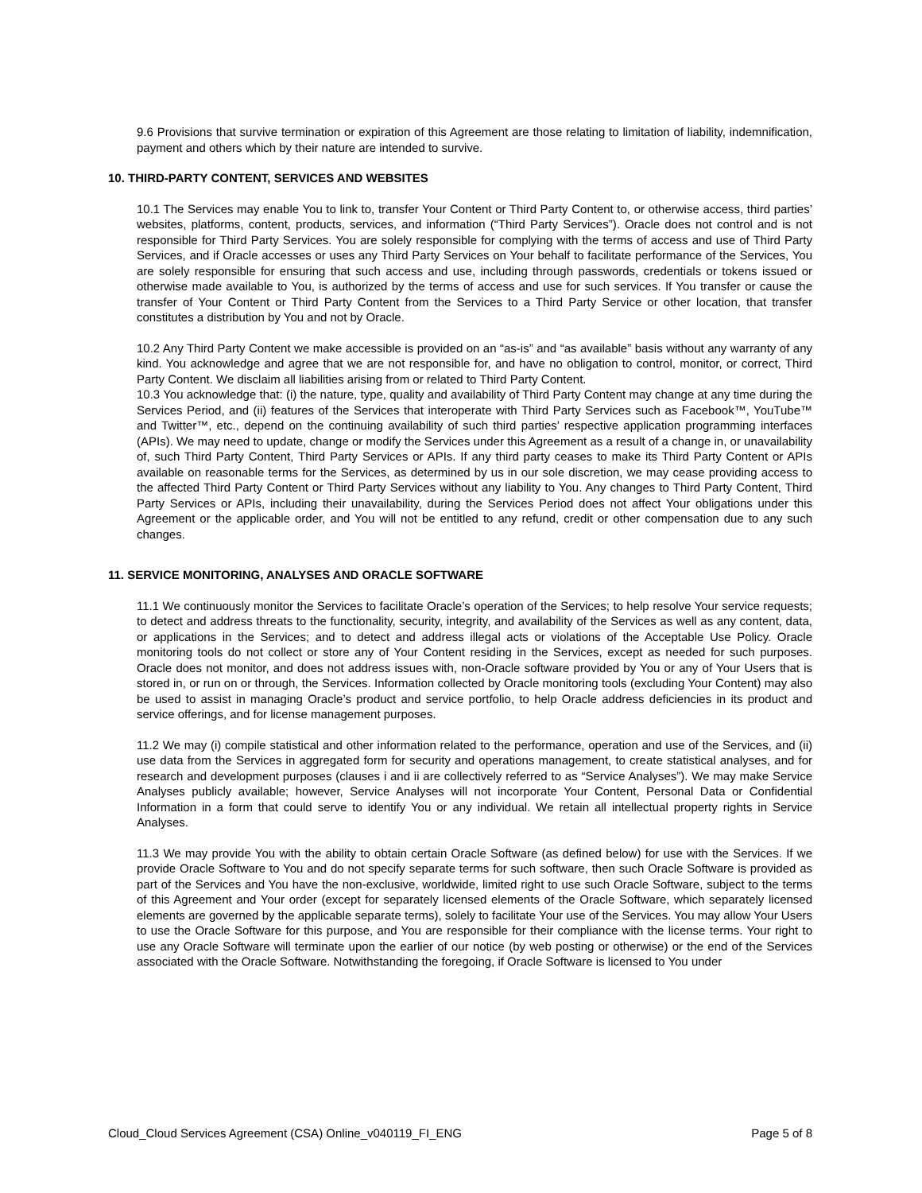9.6 Provisions that survive termination or expiration of this Agreement are those relating to limitation of liability, indemnification, payment and others which by their nature are intended to survive.
10. THIRD-PARTY CONTENT, SERVICES AND WEBSITES
10.1 The Services may enable You to link to, transfer Your Content or Third Party Content to, or otherwise access, third parties’ websites, platforms, content, products, services, and information (“Third Party Services”). Oracle does not control and is not responsible for Third Party Services. You are solely responsible for complying with the terms of access and use of Third Party Services, and if Oracle accesses or uses any Third Party Services on Your behalf to facilitate performance of the Services, You are solely responsible for ensuring that such access and use, including through passwords, credentials or tokens issued or otherwise made available to You, is authorized by the terms of access and use for such services. If You transfer or cause the transfer of Your Content or Third Party Content from the Services to a Third Party Service or other location, that transfer constitutes a distribution by You and not by Oracle.
10.2 Any Third Party Content we make accessible is provided on an “as-is” and “as available” basis without any warranty of any kind. You acknowledge and agree that we are not responsible for, and have no obligation to control, monitor, or correct, Third Party Content. We disclaim all liabilities arising from or related to Third Party Content.
10.3 You acknowledge that: (i) the nature, type, quality and availability of Third Party Content may change at any time during the Services Period, and (ii) features of the Services that interoperate with Third Party Services such as Facebook™, YouTube™ and Twitter™, etc., depend on the continuing availability of such third parties’ respective application programming interfaces (APIs). We may need to update, change or modify the Services under this Agreement as a result of a change in, or unavailability of, such Third Party Content, Third Party Services or APIs. If any third party ceases to make its Third Party Content or APIs available on reasonable terms for the Services, as determined by us in our sole discretion, we may cease providing access to the affected Third Party Content or Third Party Services without any liability to You. Any changes to Third Party Content, Third Party Services or APIs, including their unavailability, during the Services Period does not affect Your obligations under this Agreement or the applicable order, and You will not be entitled to any refund, credit or other compensation due to any such changes.
11. SERVICE MONITORING, ANALYSES AND ORACLE SOFTWARE
11.1 We continuously monitor the Services to facilitate Oracle’s operation of the Services; to help resolve Your service requests; to detect and address threats to the functionality, security, integrity, and availability of the Services as well as any content, data, or applications in the Services; and to detect and address illegal acts or violations of the Acceptable Use Policy. Oracle monitoring tools do not collect or store any of Your Content residing in the Services, except as needed for such purposes. Oracle does not monitor, and does not address issues with, non-Oracle software provided by You or any of Your Users that is stored in, or run on or through, the Services. Information collected by Oracle monitoring tools (excluding Your Content) may also be used to assist in managing Oracle’s product and service portfolio, to help Oracle address deficiencies in its product and service offerings, and for license management purposes.
11.2 We may (i) compile statistical and other information related to the performance, operation and use of the Services, and (ii) use data from the Services in aggregated form for security and operations management, to create statistical analyses, and for research and development purposes (clauses i and ii are collectively referred to as “Service Analyses”). We may make Service Analyses publicly available; however, Service Analyses will not incorporate Your Content, Personal Data or Confidential Information in a form that could serve to identify You or any individual. We retain all intellectual property rights in Service Analyses.
11.3 We may provide You with the ability to obtain certain Oracle Software (as defined below) for use with the Services. If we provide Oracle Software to You and do not specify separate terms for such software, then such Oracle Software is provided as part of the Services and You have the non-exclusive, worldwide, limited right to use such Oracle Software, subject to the terms of this Agreement and Your order (except for separately licensed elements of the Oracle Software, which separately licensed elements are governed by the applicable separate terms), solely to facilitate Your use of the Services. You may allow Your Users to use the Oracle Software for this purpose, and You are responsible for their compliance with the license terms. Your right to use any Oracle Software will terminate upon the earlier of our notice (by web posting or otherwise) or the end of the Services associated with the Oracle Software. Notwithstanding the foregoing, if Oracle Software is licensed to You under
Cloud_Cloud Services Agreement (CSA) Online_v040119_FI_ENG Page 5 of 8